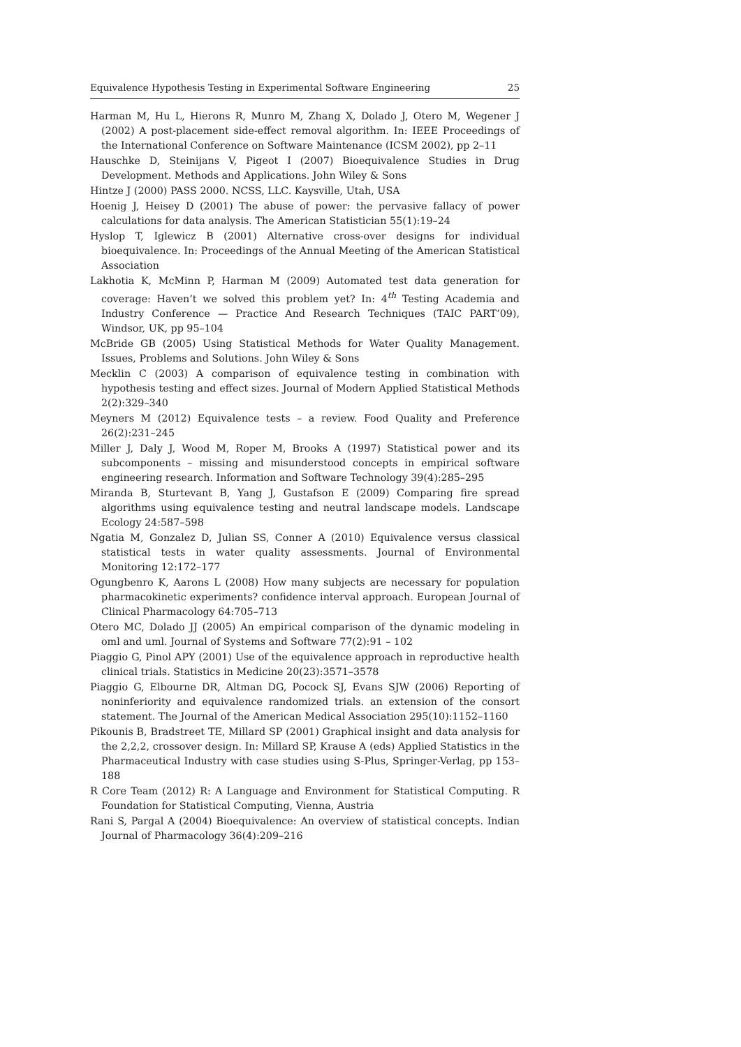Equivalence Hypothesis Testing in Experimental Software Engineering 25
Harman M, Hu L, Hierons R, Munro M, Zhang X, Dolado J, Otero M, Wegener J (2002) A post-placement side-effect removal algorithm. In: IEEE Proceedings of the International Conference on Software Maintenance (ICSM 2002), pp 2–11
Hauschke D, Steinijans V, Pigeot I (2007) Bioequivalence Studies in Drug Development. Methods and Applications. John Wiley & Sons
Hintze J (2000) PASS 2000. NCSS, LLC. Kaysville, Utah, USA
Hoenig J, Heisey D (2001) The abuse of power: the pervasive fallacy of power calculations for data analysis. The American Statistician 55(1):19–24
Hyslop T, Iglewicz B (2001) Alternative cross-over designs for individual bioequivalence. In: Proceedings of the Annual Meeting of the American Statistical Association
Lakhotia K, McMinn P, Harman M (2009) Automated test data generation for coverage: Haven’t we solved this problem yet? In: 4<sup>th</sup> Testing Academia and Industry Conference — Practice And Research Techniques (TAIC PART’09), Windsor, UK, pp 95–104
McBride GB (2005) Using Statistical Methods for Water Quality Management. Issues, Problems and Solutions. John Wiley & Sons
Mecklin C (2003) A comparison of equivalence testing in combination with hypothesis testing and effect sizes. Journal of Modern Applied Statistical Methods 2(2):329–340
Meyners M (2012) Equivalence tests – a review. Food Quality and Preference 26(2):231–245
Miller J, Daly J, Wood M, Roper M, Brooks A (1997) Statistical power and its subcomponents – missing and misunderstood concepts in empirical software engineering research. Information and Software Technology 39(4):285–295
Miranda B, Sturtevant B, Yang J, Gustafson E (2009) Comparing fire spread algorithms using equivalence testing and neutral landscape models. Landscape Ecology 24:587–598
Ngatia M, Gonzalez D, Julian SS, Conner A (2010) Equivalence versus classical statistical tests in water quality assessments. Journal of Environmental Monitoring 12:172–177
Ogungbenro K, Aarons L (2008) How many subjects are necessary for population pharmacokinetic experiments? confidence interval approach. European Journal of Clinical Pharmacology 64:705–713
Otero MC, Dolado JJ (2005) An empirical comparison of the dynamic modeling in oml and uml. Journal of Systems and Software 77(2):91 – 102
Piaggio G, Pinol APY (2001) Use of the equivalence approach in reproductive health clinical trials. Statistics in Medicine 20(23):3571–3578
Piaggio G, Elbourne DR, Altman DG, Pocock SJ, Evans SJW (2006) Reporting of noninferiority and equivalence randomized trials. an extension of the consort statement. The Journal of the American Medical Association 295(10):1152–1160
Pikounis B, Bradstreet TE, Millard SP (2001) Graphical insight and data analysis for the 2,2,2, crossover design. In: Millard SP, Krause A (eds) Applied Statistics in the Pharmaceutical Industry with case studies using S-Plus, Springer-Verlag, pp 153–188
R Core Team (2012) R: A Language and Environment for Statistical Computing. R Foundation for Statistical Computing, Vienna, Austria
Rani S, Pargal A (2004) Bioequivalence: An overview of statistical concepts. Indian Journal of Pharmacology 36(4):209–216